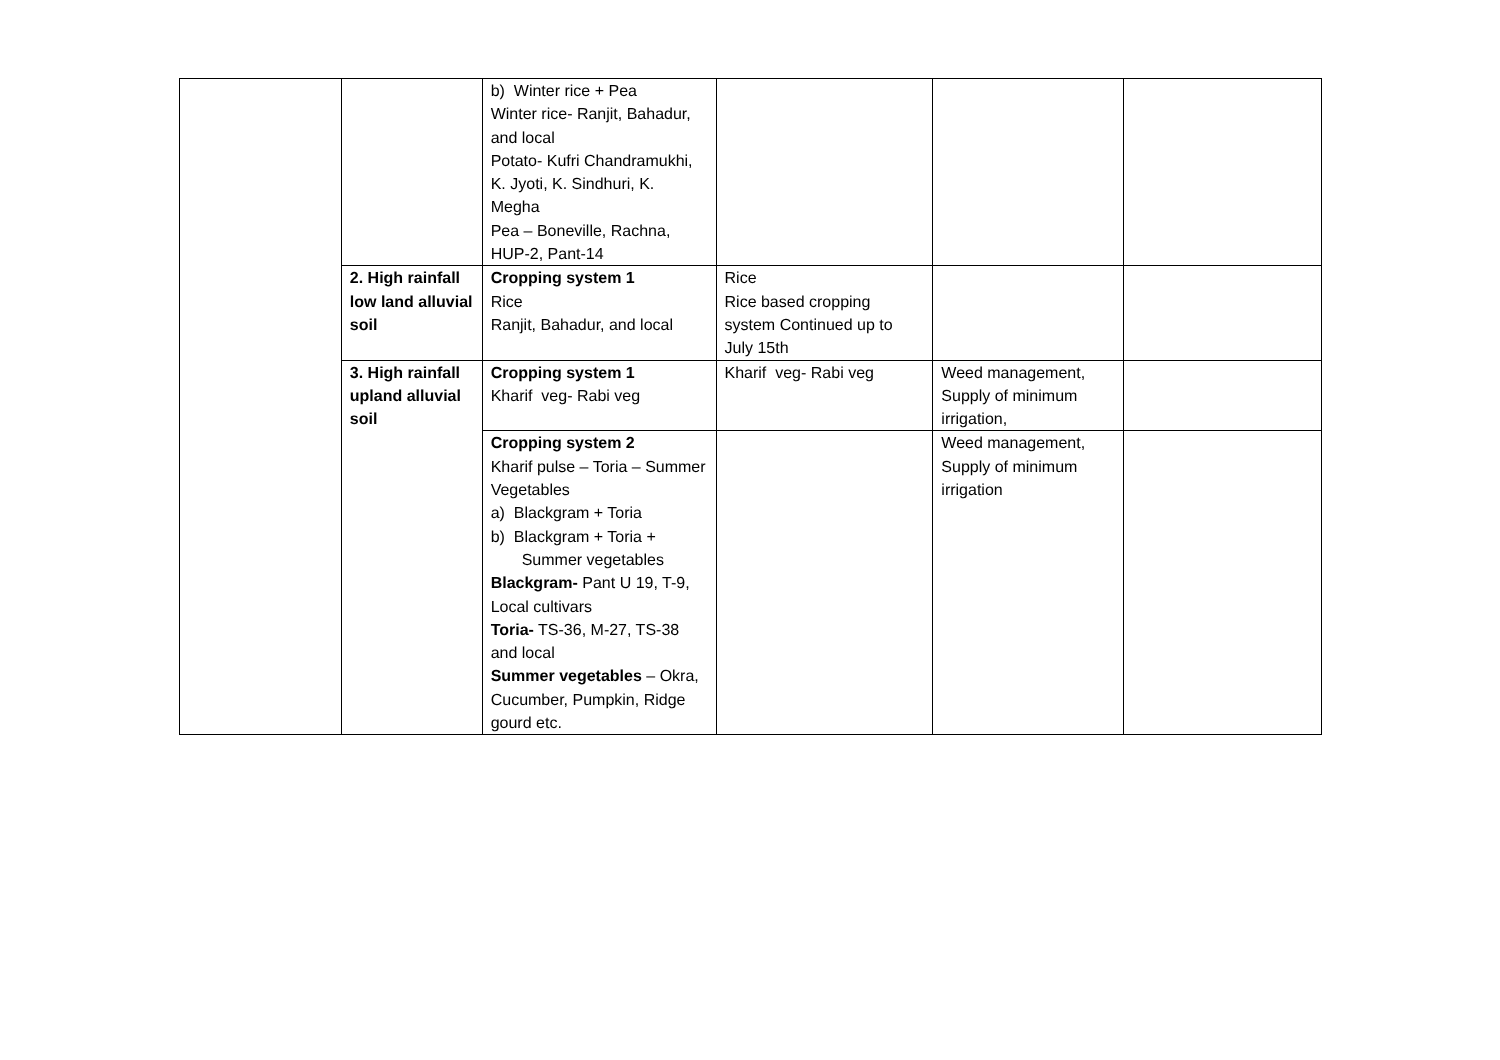| | | b) Winter rice + Pea Winter rice- Ranjit, Bahadur, and local Potato- Kufri Chandramukhi, K. Jyoti, K. Sindhuri, K. Megha Pea – Boneville, Rachna, HUP-2, Pant-14 | | | |
| | 2. High rainfall low land alluvial soil | Cropping system 1 Rice Ranjit, Bahadur, and local | Rice Rice based cropping system Continued up to July 15th | | |
| | 3. High rainfall upland alluvial soil | Cropping system 1 Kharif veg- Rabi veg | Kharif veg- Rabi veg | Weed management, Supply of minimum irrigation, | |
| | | Cropping system 2 Kharif pulse – Toria – Summer Vegetables a) Blackgram + Toria b) Blackgram + Toria + Summer vegetables Blackgram- Pant U 19, T-9, Local cultivars Toria- TS-36, M-27, TS-38 and local Summer vegetables – Okra, Cucumber, Pumpkin, Ridge gourd etc. | | Weed management, Supply of minimum irrigation | |